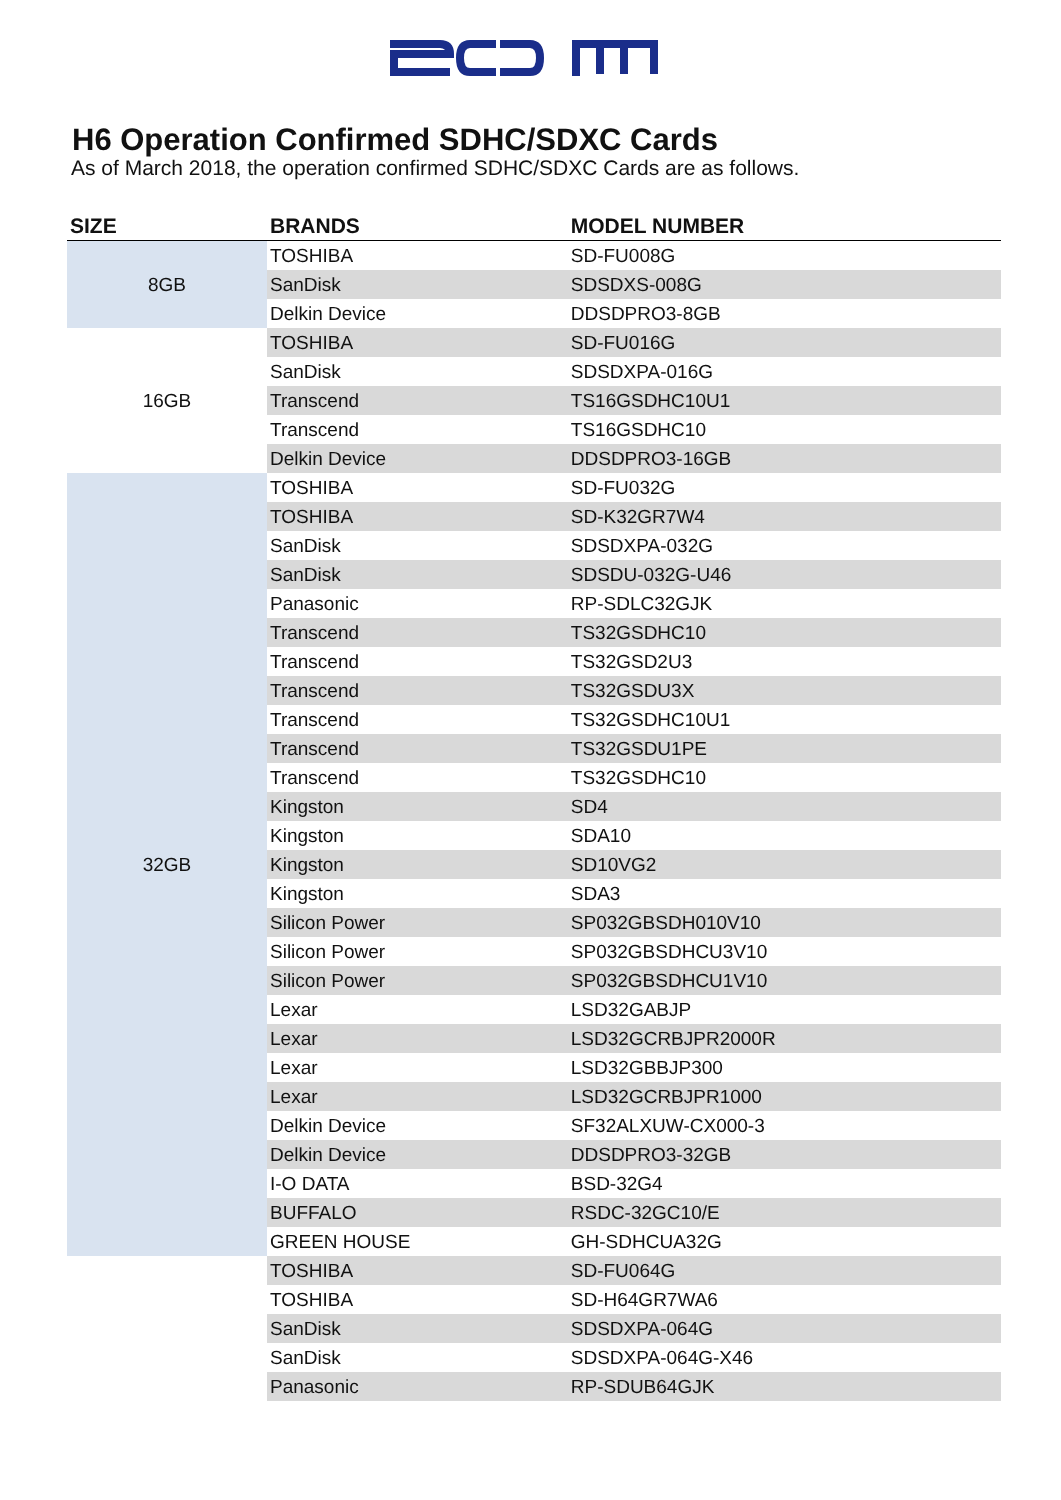H6 Operation Confirmed SDHC/SDXC Cards
As of March 2018, the operation confirmed SDHC/SDXC Cards are as follows.
| SIZE | BRANDS | MODEL NUMBER |
| --- | --- | --- |
| 8GB | TOSHIBA | SD-FU008G |
| | SanDisk | SDSDXS-008G |
| | Delkin Device | DDSDPRO3-8GB |
| 16GB | TOSHIBA | SD-FU016G |
| | SanDisk | SDSDXPA-016G |
| | Transcend | TS16GSDHC10U1 |
| | Transcend | TS16GSDHC10 |
| | Delkin Device | DDSDPRO3-16GB |
| 32GB | TOSHIBA | SD-FU032G |
| | TOSHIBA | SD-K32GR7W4 |
| | SanDisk | SDSDXPA-032G |
| | SanDisk | SDSDU-032G-U46 |
| | Panasonic | RP-SDLC32GJK |
| | Transcend | TS32GSDHC10 |
| | Transcend | TS32GSD2U3 |
| | Transcend | TS32GSDU3X |
| | Transcend | TS32GSDHC10U1 |
| | Transcend | TS32GSDU1PE |
| | Transcend | TS32GSDHC10 |
| | Kingston | SD4 |
| | Kingston | SDA10 |
| | Kingston | SD10VG2 |
| | Kingston | SDA3 |
| | Silicon Power | SP032GBSDH010V10 |
| | Silicon Power | SP032GBSDHCU3V10 |
| | Silicon Power | SP032GBSDHCU1V10 |
| | Lexar | LSD32GABJP |
| | Lexar | LSD32GCRBJPR2000R |
| | Lexar | LSD32GBBJP300 |
| | Lexar | LSD32GCRBJPR1000 |
| | Delkin Device | SF32ALXUW-CX000-3 |
| | Delkin Device | DDSDPRO3-32GB |
| | I-O DATA | BSD-32G4 |
| | BUFFALO | RSDC-32GC10/E |
| | GREEN HOUSE | GH-SDHCUA32G |
| | TOSHIBA | SD-FU064G |
| | TOSHIBA | SD-H64GR7WA6 |
| | SanDisk | SDSDXPA-064G |
| | SanDisk | SDSDXPA-064G-X46 |
| | Panasonic | RP-SDUB64GJK |